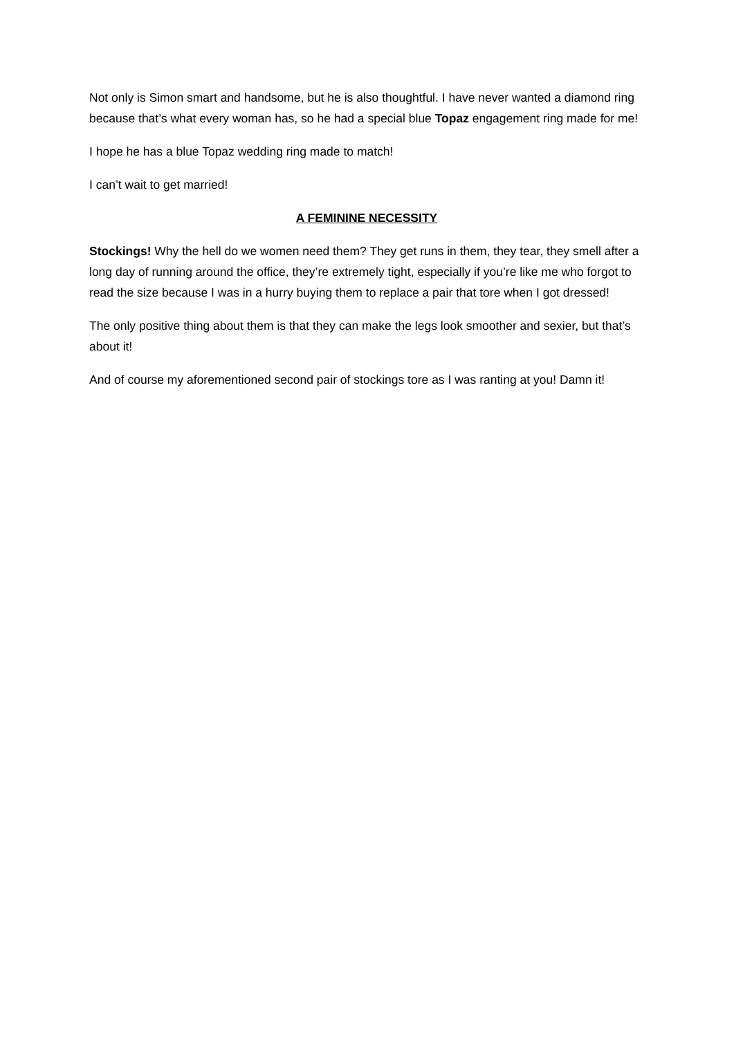Not only is Simon smart and handsome, but he is also thoughtful. I have never wanted a diamond ring because that’s what every woman has, so he had a special blue Topaz engagement ring made for me!
I hope he has a blue Topaz wedding ring made to match!
I can’t wait to get married!
A FEMININE NECESSITY
Stockings! Why the hell do we women need them? They get runs in them, they tear, they smell after a long day of running around the office, they’re extremely tight, especially if you’re like me who forgot to read the size because I was in a hurry buying them to replace a pair that tore when I got dressed!
The only positive thing about them is that they can make the legs look smoother and sexier, but that’s about it!
And of course my aforementioned second pair of stockings tore as I was ranting at you! Damn it!